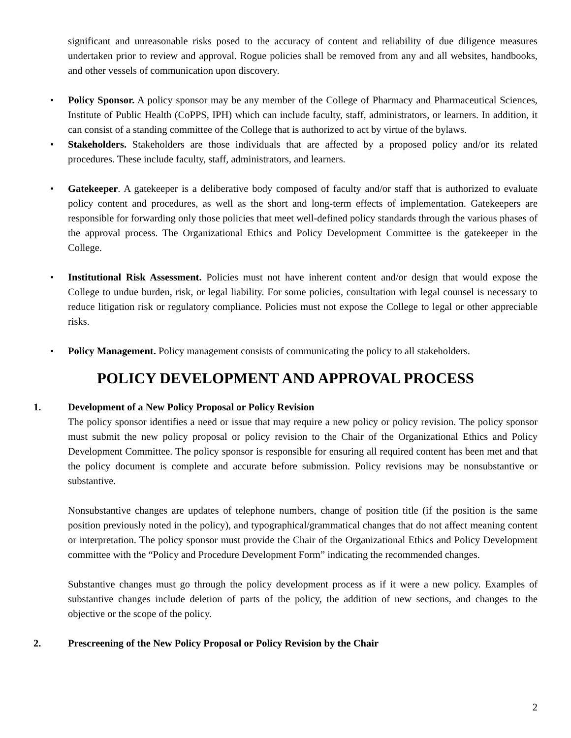significant and unreasonable risks posed to the accuracy of content and reliability of due diligence measures undertaken prior to review and approval. Rogue policies shall be removed from any and all websites, handbooks, and other vessels of communication upon discovery.
•
Policy Sponsor. A policy sponsor may be any member of the College of Pharmacy and Pharmaceutical Sciences, Institute of Public Health (CoPPS, IPH) which can include faculty, staff, administrators, or learners. In addition, it can consist of a standing committee of the College that is authorized to act by virtue of the bylaws.
•
Stakeholders. Stakeholders are those individuals that are affected by a proposed policy and/or its related procedures. These include faculty, staff, administrators, and learners.
•
Gatekeeper. A gatekeeper is a deliberative body composed of faculty and/or staff that is authorized to evaluate policy content and procedures, as well as the short and long-term effects of implementation. Gatekeepers are responsible for forwarding only those policies that meet well-defined policy standards through the various phases of the approval process. The Organizational Ethics and Policy Development Committee is the gatekeeper in the College.
•
Institutional Risk Assessment. Policies must not have inherent content and/or design that would expose the College to undue burden, risk, or legal liability. For some policies, consultation with legal counsel is necessary to reduce litigation risk or regulatory compliance. Policies must not expose the College to legal or other appreciable risks.
•
Policy Management. Policy management consists of communicating the policy to all stakeholders.
POLICY DEVELOPMENT AND APPROVAL PROCESS
1. Development of a New Policy Proposal or Policy Revision
The policy sponsor identifies a need or issue that may require a new policy or policy revision. The policy sponsor must submit the new policy proposal or policy revision to the Chair of the Organizational Ethics and Policy Development Committee. The policy sponsor is responsible for ensuring all required content has been met and that the policy document is complete and accurate before submission. Policy revisions may be nonsubstantive or substantive.
Nonsubstantive changes are updates of telephone numbers, change of position title (if the position is the same position previously noted in the policy), and typographical/grammatical changes that do not affect meaning content or interpretation. The policy sponsor must provide the Chair of the Organizational Ethics and Policy Development committee with the “Policy and Procedure Development Form” indicating the recommended changes.
Substantive changes must go through the policy development process as if it were a new policy. Examples of substantive changes include deletion of parts of the policy, the addition of new sections, and changes to the objective or the scope of the policy.
2. Prescreening of the New Policy Proposal or Policy Revision by the Chair
2